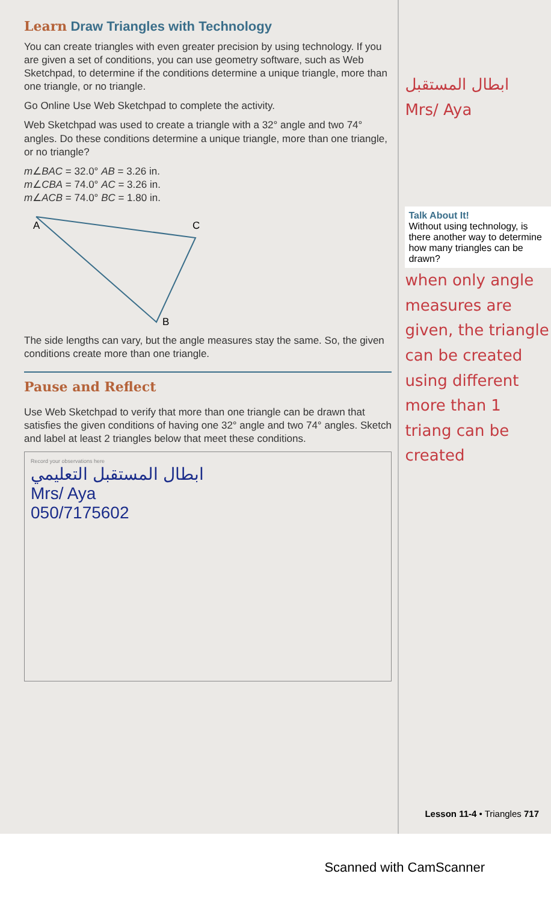Learn Draw Triangles with Technology
You can create triangles with even greater precision by using technology. If you are given a set of conditions, you can use geometry software, such as Web Sketchpad, to determine if the conditions determine a unique triangle, more than one triangle, or no triangle.
Go Online Use Web Sketchpad to complete the activity.
Web Sketchpad was used to create a triangle with a 32° angle and two 74° angles. Do these conditions determine a unique triangle, more than one triangle, or no triangle?
m∠BAC = 32.0° AB = 3.26 in.
m∠CBA = 74.0° AC = 3.26 in.
m∠ACB = 74.0° BC = 1.80 in.
A
C
B
The side lengths can vary, but the angle measures stay the same. So, the given conditions create more than one triangle.
Pause and Reflect
Use Web Sketchpad to verify that more than one triangle can be drawn that satisfies the given conditions of having one 32° angle and two 74° angles. Sketch and label at least 2 triangles below that meet these conditions.
Record your observations here
ابطال المستقبل التعليمي
Mrs/ Aya
050/7175602
ابطال المستقبل
Mrs/ Aya
Talk About It!
Without using technology, is there another way to determine how many triangles can be drawn?
when only angle measures are given, the triangle can be created using different more than 1 triang can be created
Lesson 11-4 • Triangles 717
Scanned with CamScanner